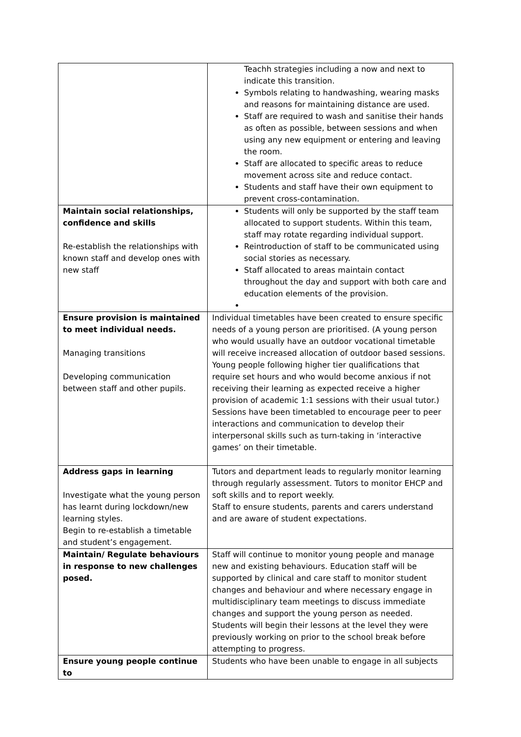| | Teachh strategies including a now and next to indicate this transition. Symbols relating to handwashing, wearing masks and reasons for maintaining distance are used. Staff are required to wash and sanitise their hands as often as possible, between sessions and when using any new equipment or entering and leaving the room. Staff are allocated to specific areas to reduce movement across site and reduce contact. Students and staff have their own equipment to prevent cross-contamination. |
| Maintain social relationships, confidence and skills Re-establish the relationships with known staff and develop ones with new staff | Students will only be supported by the staff team allocated to support students. Within this team, staff may rotate regarding individual support. Reintroduction of staff to be communicated using social stories as necessary. Staff allocated to areas maintain contact throughout the day and support with both care and education elements of the provision. |
| Ensure provision is maintained to meet individual needs. Managing transitions Developing communication between staff and other pupils. | Individual timetables have been created to ensure specific needs of a young person are prioritised. (A young person who would usually have an outdoor vocational timetable will receive increased allocation of outdoor based sessions. Young people following higher tier qualifications that require set hours and who would become anxious if not receiving their learning as expected receive a higher provision of academic 1:1 sessions with their usual tutor.) Sessions have been timetabled to encourage peer to peer interactions and communication to develop their interpersonal skills such as turn-taking in ‘interactive games’ on their timetable. |
| Address gaps in learning Investigate what the young person has learnt during lockdown/new learning styles. Begin to re-establish a timetable and student’s engagement. | Tutors and department leads to regularly monitor learning through regularly assessment. Tutors to monitor EHCP and soft skills and to report weekly. Staff to ensure students, parents and carers understand and are aware of student expectations. |
| Maintain/ Regulate behaviours in response to new challenges posed. | Staff will continue to monitor young people and manage new and existing behaviours. Education staff will be supported by clinical and care staff to monitor student changes and behaviour and where necessary engage in multidisciplinary team meetings to discuss immediate changes and support the young person as needed. Students will begin their lessons at the level they were previously working on prior to the school break before attempting to progress. |
| Ensure young people continue to | Students who have been unable to engage in all subjects |